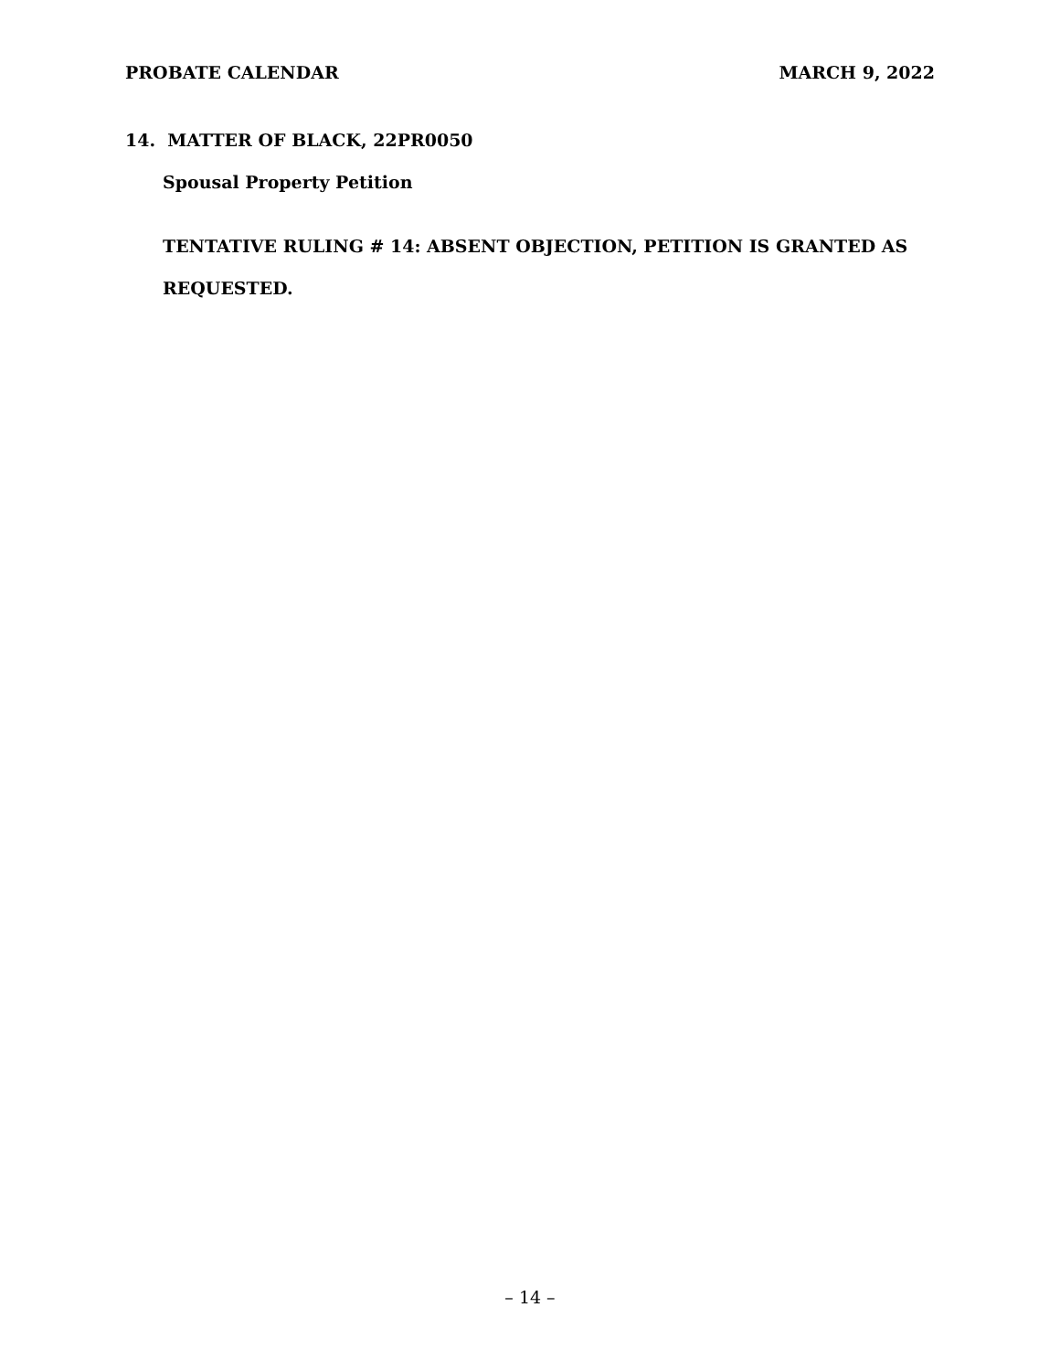PROBATE CALENDAR MARCH 9, 2022
14. MATTER OF BLACK, 22PR0050
Spousal Property Petition
TENTATIVE RULING # 14: ABSENT OBJECTION, PETITION IS GRANTED AS REQUESTED.
– 14 –